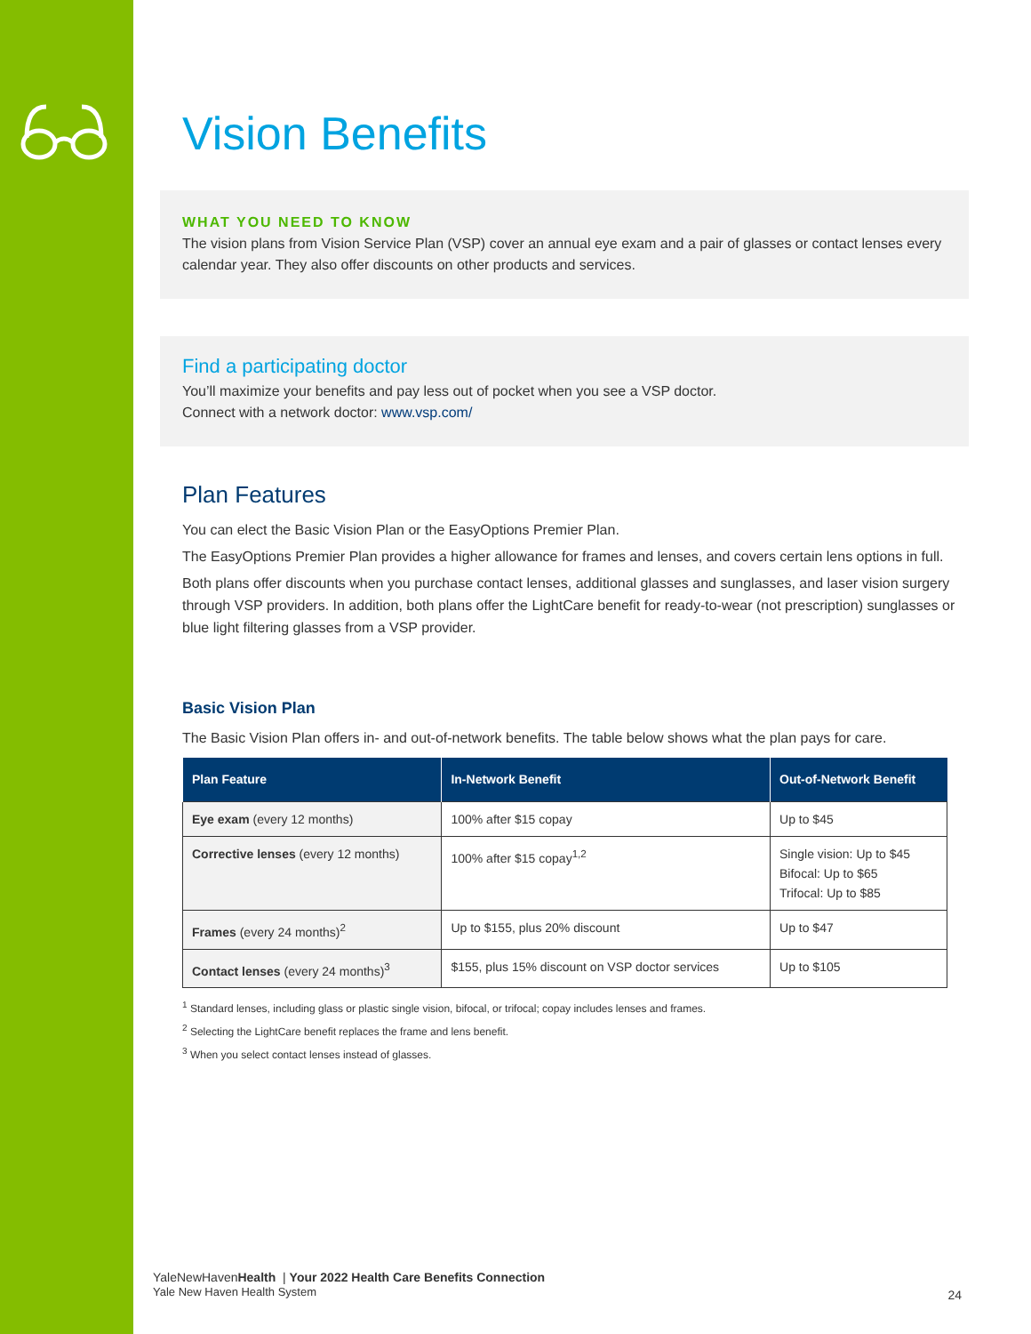Vision Benefits
WHAT YOU NEED TO KNOW
The vision plans from Vision Service Plan (VSP) cover an annual eye exam and a pair of glasses or contact lenses every calendar year. They also offer discounts on other products and services.
Find a participating doctor
You’ll maximize your benefits and pay less out of pocket when you see a VSP doctor.
Connect with a network doctor: www.vsp.com/
Plan Features
You can elect the Basic Vision Plan or the EasyOptions Premier Plan.
The EasyOptions Premier Plan provides a higher allowance for frames and lenses, and covers certain lens options in full.
Both plans offer discounts when you purchase contact lenses, additional glasses and sunglasses, and laser vision surgery through VSP providers. In addition, both plans offer the LightCare benefit for ready-to-wear (not prescription) sunglasses or blue light filtering glasses from a VSP provider.
Basic Vision Plan
The Basic Vision Plan offers in- and out-of-network benefits. The table below shows what the plan pays for care.
| Plan Feature | In-Network Benefit | Out-of-Network Benefit |
| --- | --- | --- |
| Eye exam (every 12 months) | 100% after $15 copay | Up to $45 |
| Corrective lenses (every 12 months) | 100% after $15 copay<sup>1,2</sup> | Single vision: Up to $45 Bifocal: Up to $65 Trifocal: Up to $85 |
| Frames (every 24 months)<sup>2</sup> | Up to $155, plus 20% discount | Up to $47 |
| Contact lenses (every 24 months)<sup>3</sup> | $155, plus 15% discount on VSP doctor services | Up to $105 |
<sup>1</sup> Standard lenses, including glass or plastic single vision, bifocal, or trifocal; copay includes lenses and frames.
<sup>2</sup> Selecting the LightCare benefit replaces the frame and lens benefit.
<sup>3</sup> When you select contact lenses instead of glasses.
YaleNewHavenHealth | Your 2022 Health Care Benefits Connection
Yale New Haven Health System
24